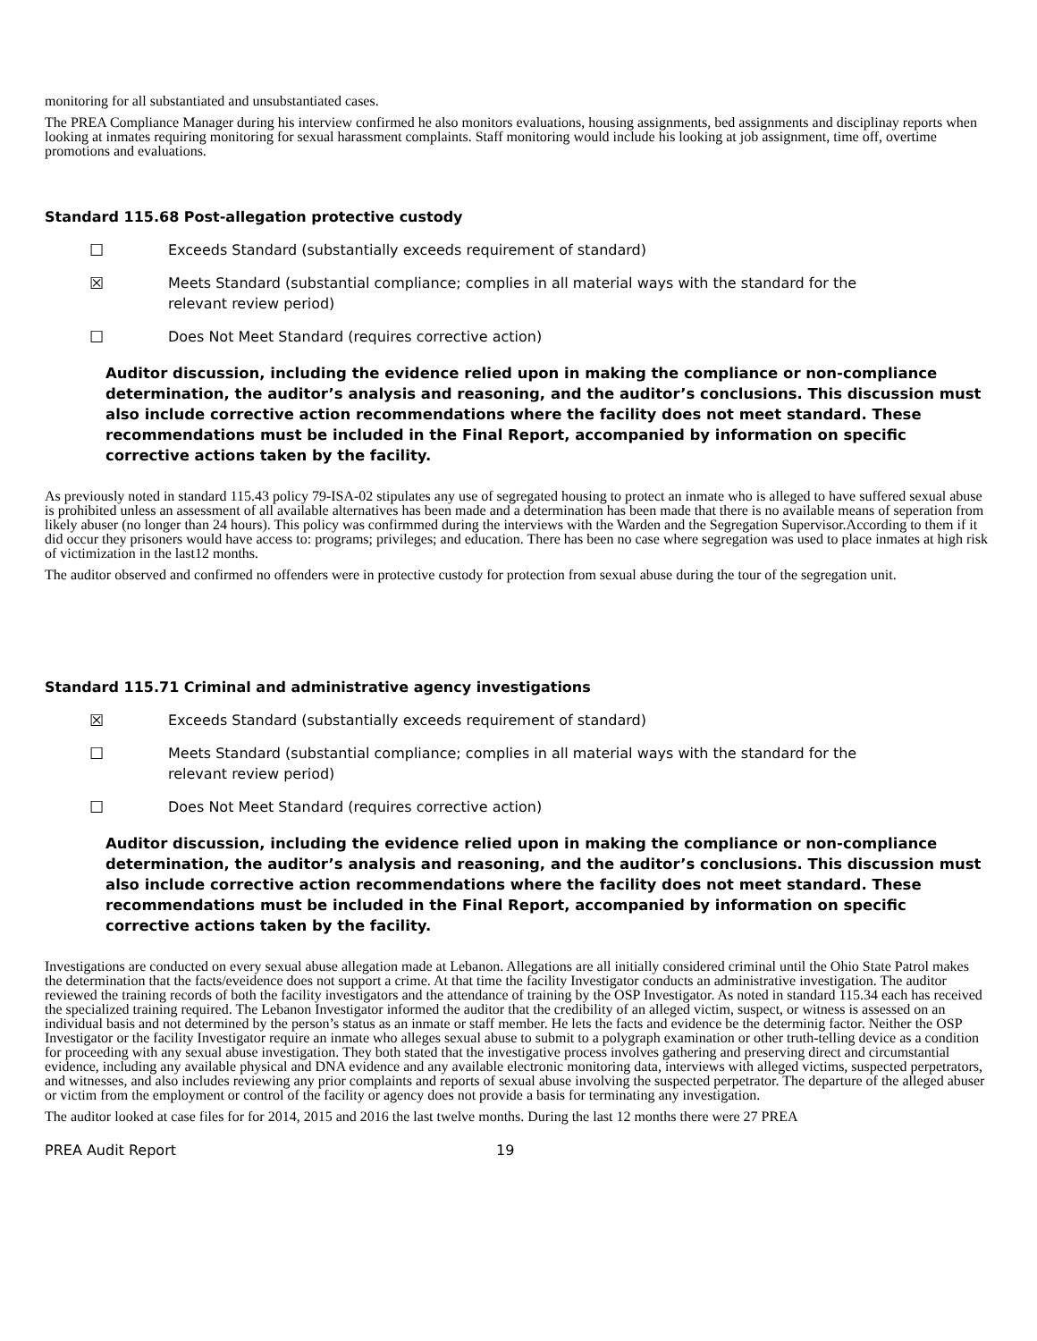monitoring for all substantiated and unsubstantiated cases.
The PREA Compliance Manager during his interview confirmed he also monitors evaluations, housing assignments, bed assignments and disciplinay reports when looking at inmates requiring monitoring for sexual harassment complaints. Staff monitoring would include his looking at job assignment, time off, overtime promotions and evaluations.
Standard 115.68 Post-allegation protective custody
☐ Exceeds Standard (substantially exceeds requirement of standard)
☒ Meets Standard (substantial compliance; complies in all material ways with the standard for the relevant review period)
☐ Does Not Meet Standard (requires corrective action)
Auditor discussion, including the evidence relied upon in making the compliance or non-compliance determination, the auditor’s analysis and reasoning, and the auditor’s conclusions. This discussion must also include corrective action recommendations where the facility does not meet standard. These recommendations must be included in the Final Report, accompanied by information on specific corrective actions taken by the facility.
As previously noted in standard 115.43 policy 79-ISA-02 stipulates any use of segregated housing to protect an inmate who is alleged to have suffered sexual abuse is prohibited unless an assessment of all available alternatives has been made and a determination has been made that there is no available means of seperation from likely abuser (no longer than 24 hours). This policy was confirmmed during the interviews with the Warden and the Segregation Supervisor.According to them if it did occur they prisoners would have access to: programs; privileges; and education. There has been no case where segregation was used to place inmates at high risk of victimization in the last12 months.
The auditor observed and confirmed no offenders were in protective custody for protection from sexual abuse during the tour of the segregation unit.
Standard 115.71 Criminal and administrative agency investigations
☒ Exceeds Standard (substantially exceeds requirement of standard)
☐ Meets Standard (substantial compliance; complies in all material ways with the standard for the relevant review period)
☐ Does Not Meet Standard (requires corrective action)
Auditor discussion, including the evidence relied upon in making the compliance or non-compliance determination, the auditor’s analysis and reasoning, and the auditor’s conclusions. This discussion must also include corrective action recommendations where the facility does not meet standard. These recommendations must be included in the Final Report, accompanied by information on specific corrective actions taken by the facility.
Investigations are conducted on every sexual abuse allegation made at Lebanon. Allegations are all initially considered criminal until the Ohio State Patrol makes the determination that the facts/eveidence does not support a crime. At that time the facility Investigator conducts an administrative investigation. The auditor reviewed the training records of both the facility investigators and the attendance of training by the OSP Investigator. As noted in standard 115.34 each has received the specialized training required. The Lebanon Investigator informed the auditor that the credibility of an alleged victim, suspect, or witness is assessed on an individual basis and not determined by the person’s status as an inmate or staff member. He lets the facts and evidence be the determinig factor. Neither the OSP Investigator or the facility Investigator require an inmate who alleges sexual abuse to submit to a polygraph examination or other truth-telling device as a condition for proceeding with any sexual abuse investigation. They both stated that the investigative process involves gathering and preserving direct and circumstantial evidence, including any available physical and DNA evidence and any available electronic monitoring data, interviews with alleged victims, suspected perpetrators, and witnesses, and also includes reviewing any prior complaints and reports of sexual abuse involving the suspected perpetrator. The departure of the alleged abuser or victim from the employment or control of the facility or agency does not provide a basis for terminating any investigation.
The auditor looked at case files for for 2014, 2015 and 2016 the last twelve months. During the last 12 months there were 27 PREA
PREA Audit Report 19